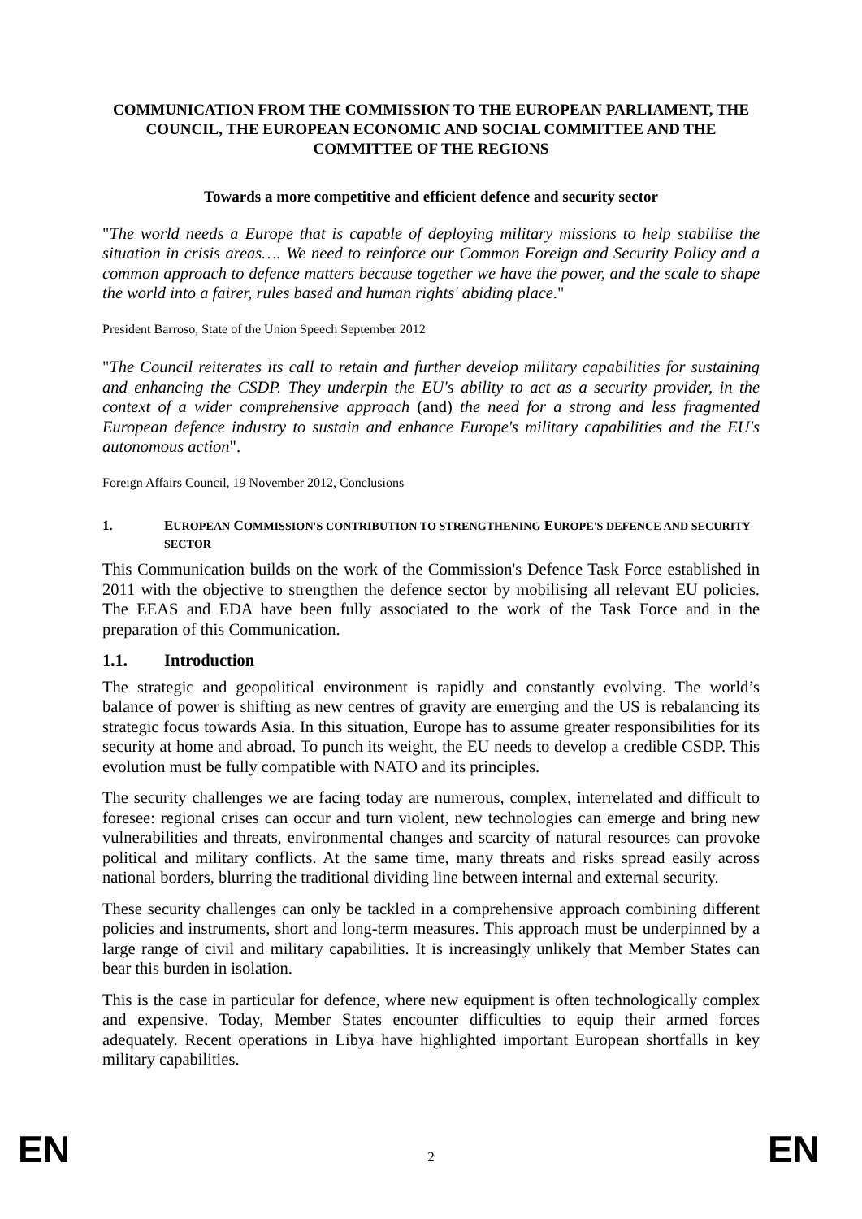COMMUNICATION FROM THE COMMISSION TO THE EUROPEAN PARLIAMENT, THE COUNCIL, THE EUROPEAN ECONOMIC AND SOCIAL COMMITTEE AND THE COMMITTEE OF THE REGIONS
Towards a more competitive and efficient defence and security sector
"The world needs a Europe that is capable of deploying military missions to help stabilise the situation in crisis areas…. We need to reinforce our Common Foreign and Security Policy and a common approach to defence matters because together we have the power, and the scale to shape the world into a fairer, rules based and human rights' abiding place."
President Barroso, State of the Union Speech September 2012
"The Council reiterates its call to retain and further develop military capabilities for sustaining and enhancing the CSDP. They underpin the EU's ability to act as a security provider, in the context of a wider comprehensive approach (and) the need for a strong and less fragmented European defence industry to sustain and enhance Europe's military capabilities and the EU's autonomous action".
Foreign Affairs Council, 19 November 2012, Conclusions
1. EUROPEAN COMMISSION'S CONTRIBUTION TO STRENGTHENING EUROPE'S DEFENCE AND SECURITY SECTOR
This Communication builds on the work of the Commission's Defence Task Force established in 2011 with the objective to strengthen the defence sector by mobilising all relevant EU policies. The EEAS and EDA have been fully associated to the work of the Task Force and in the preparation of this Communication.
1.1. Introduction
The strategic and geopolitical environment is rapidly and constantly evolving. The world’s balance of power is shifting as new centres of gravity are emerging and the US is rebalancing its strategic focus towards Asia. In this situation, Europe has to assume greater responsibilities for its security at home and abroad. To punch its weight, the EU needs to develop a credible CSDP. This evolution must be fully compatible with NATO and its principles.
The security challenges we are facing today are numerous, complex, interrelated and difficult to foresee: regional crises can occur and turn violent, new technologies can emerge and bring new vulnerabilities and threats, environmental changes and scarcity of natural resources can provoke political and military conflicts. At the same time, many threats and risks spread easily across national borders, blurring the traditional dividing line between internal and external security.
These security challenges can only be tackled in a comprehensive approach combining different policies and instruments, short and long-term measures. This approach must be underpinned by a large range of civil and military capabilities. It is increasingly unlikely that Member States can bear this burden in isolation.
This is the case in particular for defence, where new equipment is often technologically complex and expensive. Today, Member States encounter difficulties to equip their armed forces adequately. Recent operations in Libya have highlighted important European shortfalls in key military capabilities.
EN 2 EN